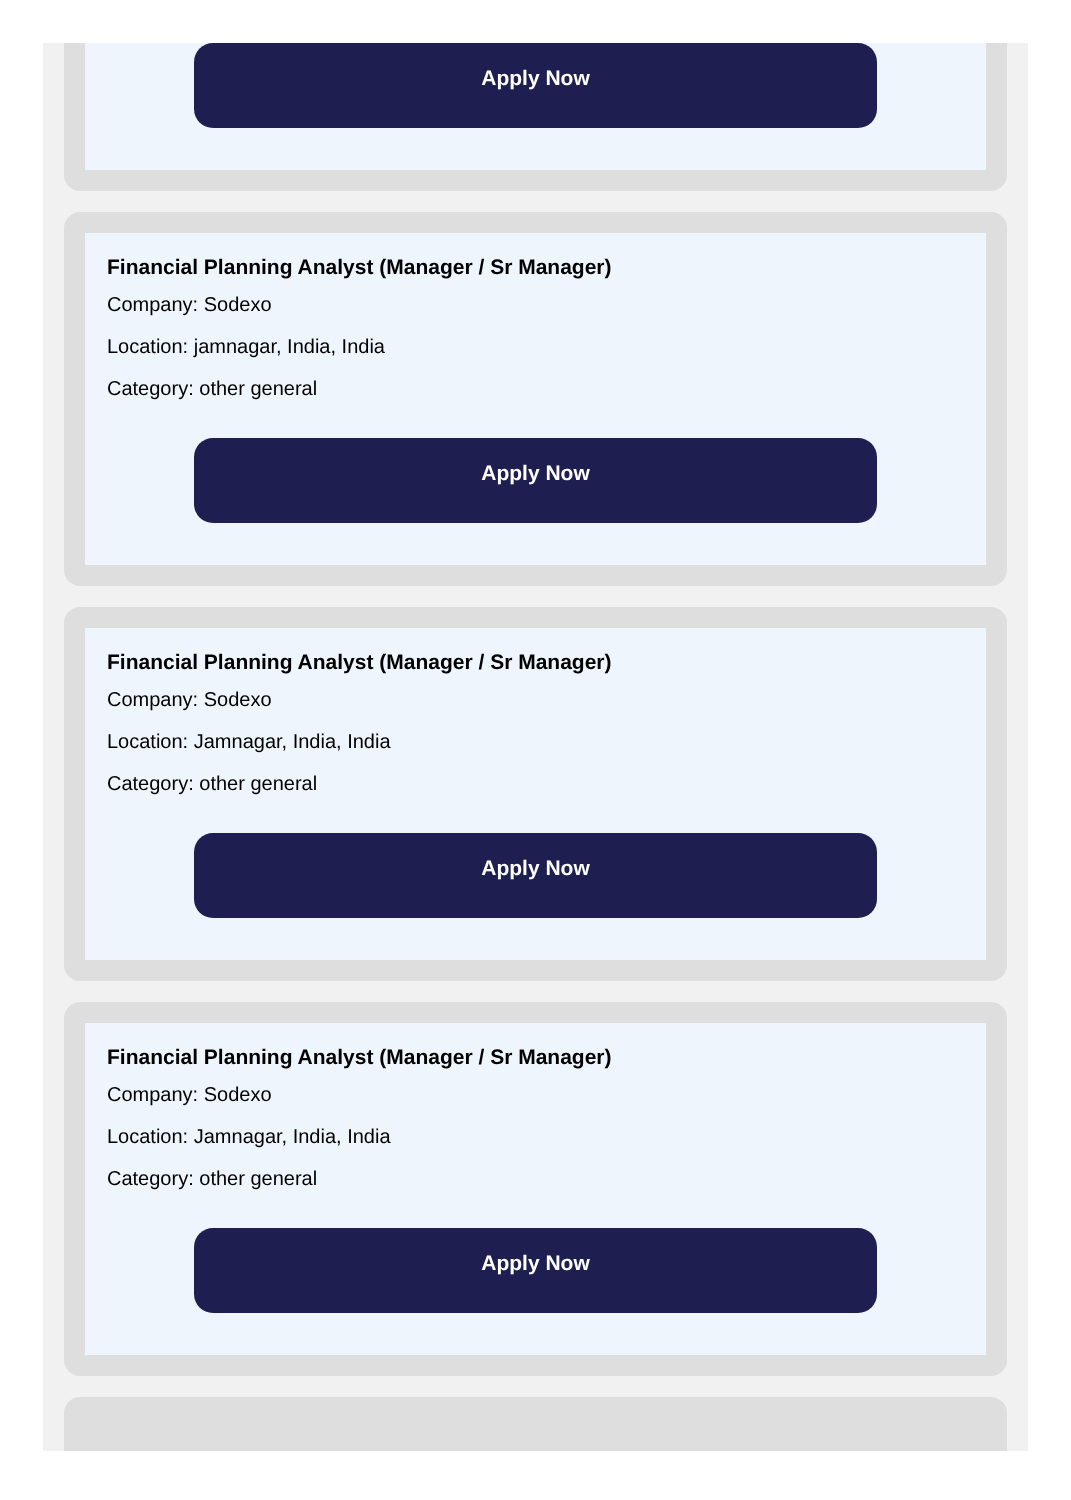Apply Now
Financial Planning Analyst (Manager / Sr Manager)
Company: Sodexo
Location: jamnagar, India, India
Category: other general
Apply Now
Financial Planning Analyst (Manager / Sr Manager)
Company: Sodexo
Location: Jamnagar, India, India
Category: other general
Apply Now
Financial Planning Analyst (Manager / Sr Manager)
Company: Sodexo
Location: Jamnagar, India, India
Category: other general
Apply Now